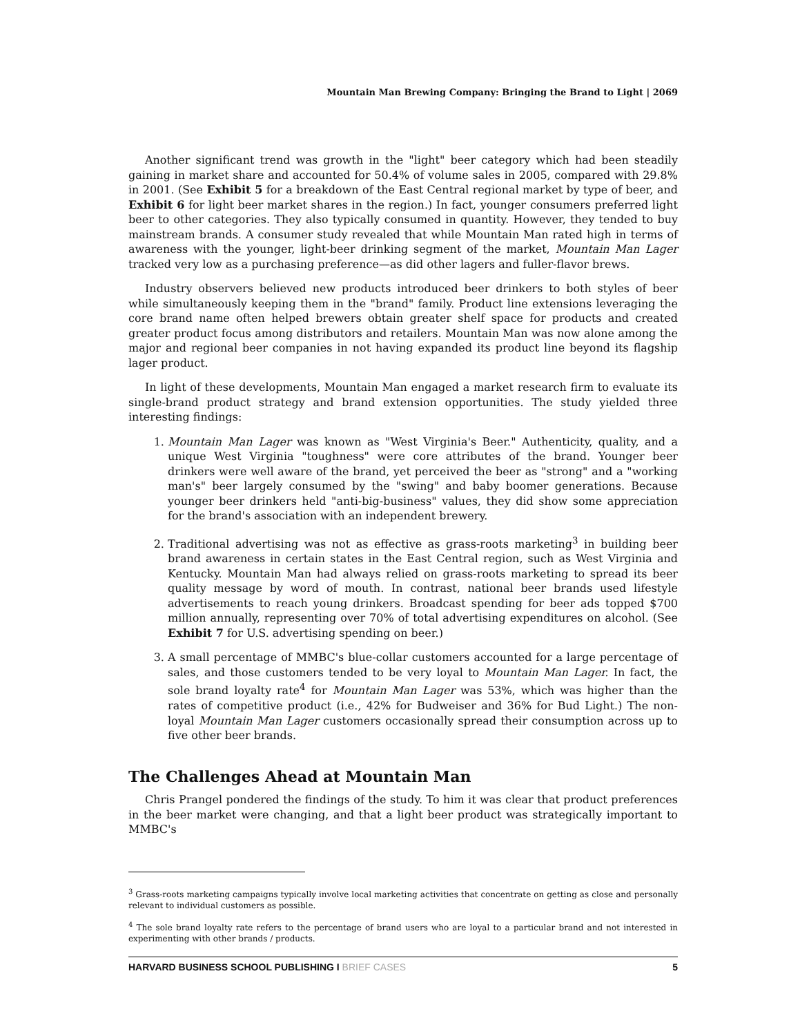Mountain Man Brewing Company: Bringing the Brand to Light | 2069
Another significant trend was growth in the "light" beer category which had been steadily gaining in market share and accounted for 50.4% of volume sales in 2005, compared with 29.8% in 2001. (See Exhibit 5 for a breakdown of the East Central regional market by type of beer, and Exhibit 6 for light beer market shares in the region.) In fact, younger consumers preferred light beer to other categories. They also typically consumed in quantity. However, they tended to buy mainstream brands. A consumer study revealed that while Mountain Man rated high in terms of awareness with the younger, light-beer drinking segment of the market, Mountain Man Lager tracked very low as a purchasing preference—as did other lagers and fuller-flavor brews.
Industry observers believed new products introduced beer drinkers to both styles of beer while simultaneously keeping them in the "brand" family. Product line extensions leveraging the core brand name often helped brewers obtain greater shelf space for products and created greater product focus among distributors and retailers. Mountain Man was now alone among the major and regional beer companies in not having expanded its product line beyond its flagship lager product.
In light of these developments, Mountain Man engaged a market research firm to evaluate its single-brand product strategy and brand extension opportunities. The study yielded three interesting findings:
1. Mountain Man Lager was known as "West Virginia's Beer." Authenticity, quality, and a unique West Virginia "toughness" were core attributes of the brand. Younger beer drinkers were well aware of the brand, yet perceived the beer as "strong" and a "working man's" beer largely consumed by the "swing" and baby boomer generations. Because younger beer drinkers held "anti-big-business" values, they did show some appreciation for the brand's association with an independent brewery.
2. Traditional advertising was not as effective as grass-roots marketing<sup>3</sup> in building beer brand awareness in certain states in the East Central region, such as West Virginia and Kentucky. Mountain Man had always relied on grass-roots marketing to spread its beer quality message by word of mouth. In contrast, national beer brands used lifestyle advertisements to reach young drinkers. Broadcast spending for beer ads topped $700 million annually, representing over 70% of total advertising expenditures on alcohol. (See Exhibit 7 for U.S. advertising spending on beer.)
3. A small percentage of MMBC's blue-collar customers accounted for a large percentage of sales, and those customers tended to be very loyal to Mountain Man Lager. In fact, the sole brand loyalty rate<sup>4</sup> for Mountain Man Lager was 53%, which was higher than the rates of competitive product (i.e., 42% for Budweiser and 36% for Bud Light.) The non-loyal Mountain Man Lager customers occasionally spread their consumption across up to five other beer brands.
The Challenges Ahead at Mountain Man
Chris Prangel pondered the findings of the study. To him it was clear that product preferences in the beer market were changing, and that a light beer product was strategically important to MMBC's
<sup>3</sup> Grass-roots marketing campaigns typically involve local marketing activities that concentrate on getting as close and personally relevant to individual customers as possible.
<sup>4</sup> The sole brand loyalty rate refers to the percentage of brand users who are loyal to a particular brand and not interested in experimenting with other brands / products.
HARVARD BUSINESS SCHOOL PUBLISHING I BRIEF CASES 5